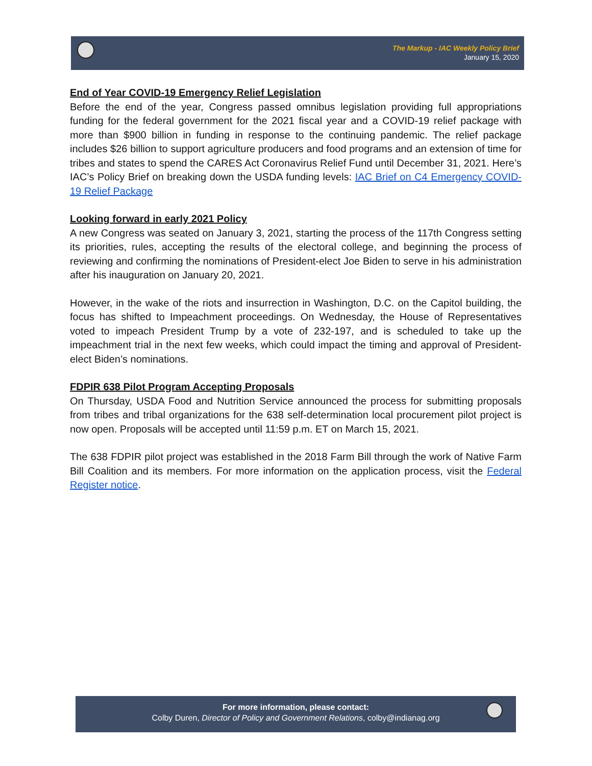The Markup - IAC Weekly Policy Brief
January 15, 2020
End of Year COVID-19 Emergency Relief Legislation
Before the end of the year, Congress passed omnibus legislation providing full appropriations funding for the federal government for the 2021 fiscal year and a COVID-19 relief package with more than $900 billion in funding in response to the continuing pandemic. The relief package includes $26 billion to support agriculture producers and food programs and an extension of time for tribes and states to spend the CARES Act Coronavirus Relief Fund until December 31, 2021. Here’s IAC’s Policy Brief on breaking down the USDA funding levels: IAC Brief on C4 Emergency COVID-19 Relief Package
Looking forward in early 2021 Policy
A new Congress was seated on January 3, 2021, starting the process of the 117th Congress setting its priorities, rules, accepting the results of the electoral college, and beginning the process of reviewing and confirming the nominations of President-elect Joe Biden to serve in his administration after his inauguration on January 20, 2021.
However, in the wake of the riots and insurrection in Washington, D.C. on the Capitol building, the focus has shifted to Impeachment proceedings. On Wednesday, the House of Representatives voted to impeach President Trump by a vote of 232-197, and is scheduled to take up the impeachment trial in the next few weeks, which could impact the timing and approval of President-elect Biden’s nominations.
FDPIR 638 Pilot Program Accepting Proposals
On Thursday, USDA Food and Nutrition Service announced the process for submitting proposals from tribes and tribal organizations for the 638 self-determination local procurement pilot project is now open. Proposals will be accepted until 11:59 p.m. ET on March 15, 2021.
The 638 FDPIR pilot project was established in the 2018 Farm Bill through the work of Native Farm Bill Coalition and its members. For more information on the application process, visit the Federal Register notice.
For more information, please contact:
Colby Duren, Director of Policy and Government Relations, colby@indianag.org